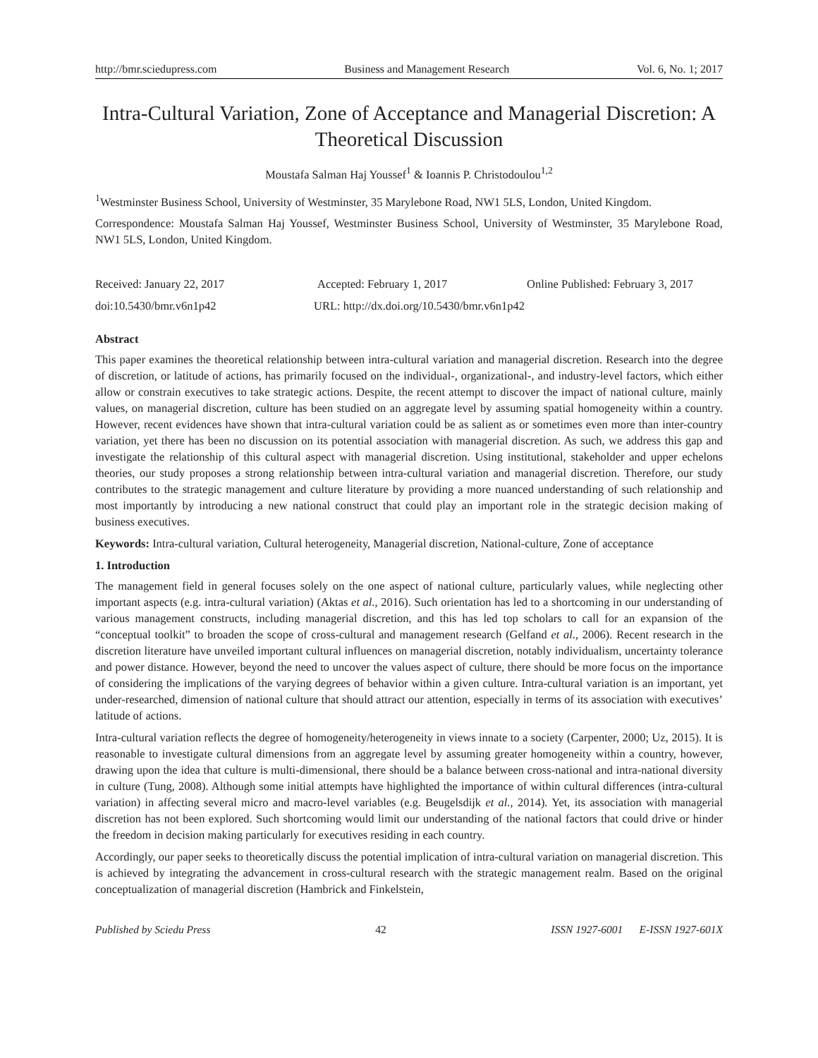http://bmr.sciedupress.com Business and Management Research Vol. 6, No. 1; 2017
Intra-Cultural Variation, Zone of Acceptance and Managerial Discretion: A Theoretical Discussion
Moustafa Salman Haj Youssef<sup>1</sup> & Ioannis P. Christodoulou<sup>1,2</sup>
<sup>1</sup> Westminster Business School, University of Westminster, 35 Marylebone Road, NW1 5LS, London, United Kingdom.
Correspondence: Moustafa Salman Haj Youssef, Westminster Business School, University of Westminster, 35 Marylebone Road, NW1 5LS, London, United Kingdom.
Received: January 22, 2017 Accepted: February 1, 2017 Online Published: February 3, 2017
doi:10.5430/bmr.v6n1p42 URL: http://dx.doi.org/10.5430/bmr.v6n1p42
Abstract
This paper examines the theoretical relationship between intra-cultural variation and managerial discretion. Research into the degree of discretion, or latitude of actions, has primarily focused on the individual-, organizational-, and industry-level factors, which either allow or constrain executives to take strategic actions. Despite, the recent attempt to discover the impact of national culture, mainly values, on managerial discretion, culture has been studied on an aggregate level by assuming spatial homogeneity within a country. However, recent evidences have shown that intra-cultural variation could be as salient as or sometimes even more than inter-country variation, yet there has been no discussion on its potential association with managerial discretion. As such, we address this gap and investigate the relationship of this cultural aspect with managerial discretion. Using institutional, stakeholder and upper echelons theories, our study proposes a strong relationship between intra-cultural variation and managerial discretion. Therefore, our study contributes to the strategic management and culture literature by providing a more nuanced understanding of such relationship and most importantly by introducing a new national construct that could play an important role in the strategic decision making of business executives.
Keywords: Intra-cultural variation, Cultural heterogeneity, Managerial discretion, National-culture, Zone of acceptance
1. Introduction
The management field in general focuses solely on the one aspect of national culture, particularly values, while neglecting other important aspects (e.g. intra-cultural variation) (Aktas et al., 2016). Such orientation has led to a shortcoming in our understanding of various management constructs, including managerial discretion, and this has led top scholars to call for an expansion of the “conceptual toolkit” to broaden the scope of cross-cultural and management research (Gelfand et al., 2006). Recent research in the discretion literature have unveiled important cultural influences on managerial discretion, notably individualism, uncertainty tolerance and power distance. However, beyond the need to uncover the values aspect of culture, there should be more focus on the importance of considering the implications of the varying degrees of behavior within a given culture. Intra-cultural variation is an important, yet under-researched, dimension of national culture that should attract our attention, especially in terms of its association with executives’ latitude of actions.
Intra-cultural variation reflects the degree of homogeneity/heterogeneity in views innate to a society (Carpenter, 2000; Uz, 2015). It is reasonable to investigate cultural dimensions from an aggregate level by assuming greater homogeneity within a country, however, drawing upon the idea that culture is multi-dimensional, there should be a balance between cross-national and intra-national diversity in culture (Tung, 2008). Although some initial attempts have highlighted the importance of within cultural differences (intra-cultural variation) in affecting several micro and macro-level variables (e.g. Beugelsdijk et al., 2014). Yet, its association with managerial discretion has not been explored. Such shortcoming would limit our understanding of the national factors that could drive or hinder the freedom in decision making particularly for executives residing in each country.
Accordingly, our paper seeks to theoretically discuss the potential implication of intra-cultural variation on managerial discretion. This is achieved by integrating the advancement in cross-cultural research with the strategic management realm. Based on the original conceptualization of managerial discretion (Hambrick and Finkelstein,
Published by Sciedu Press 42 ISSN 1927-6001 E-ISSN 1927-601X